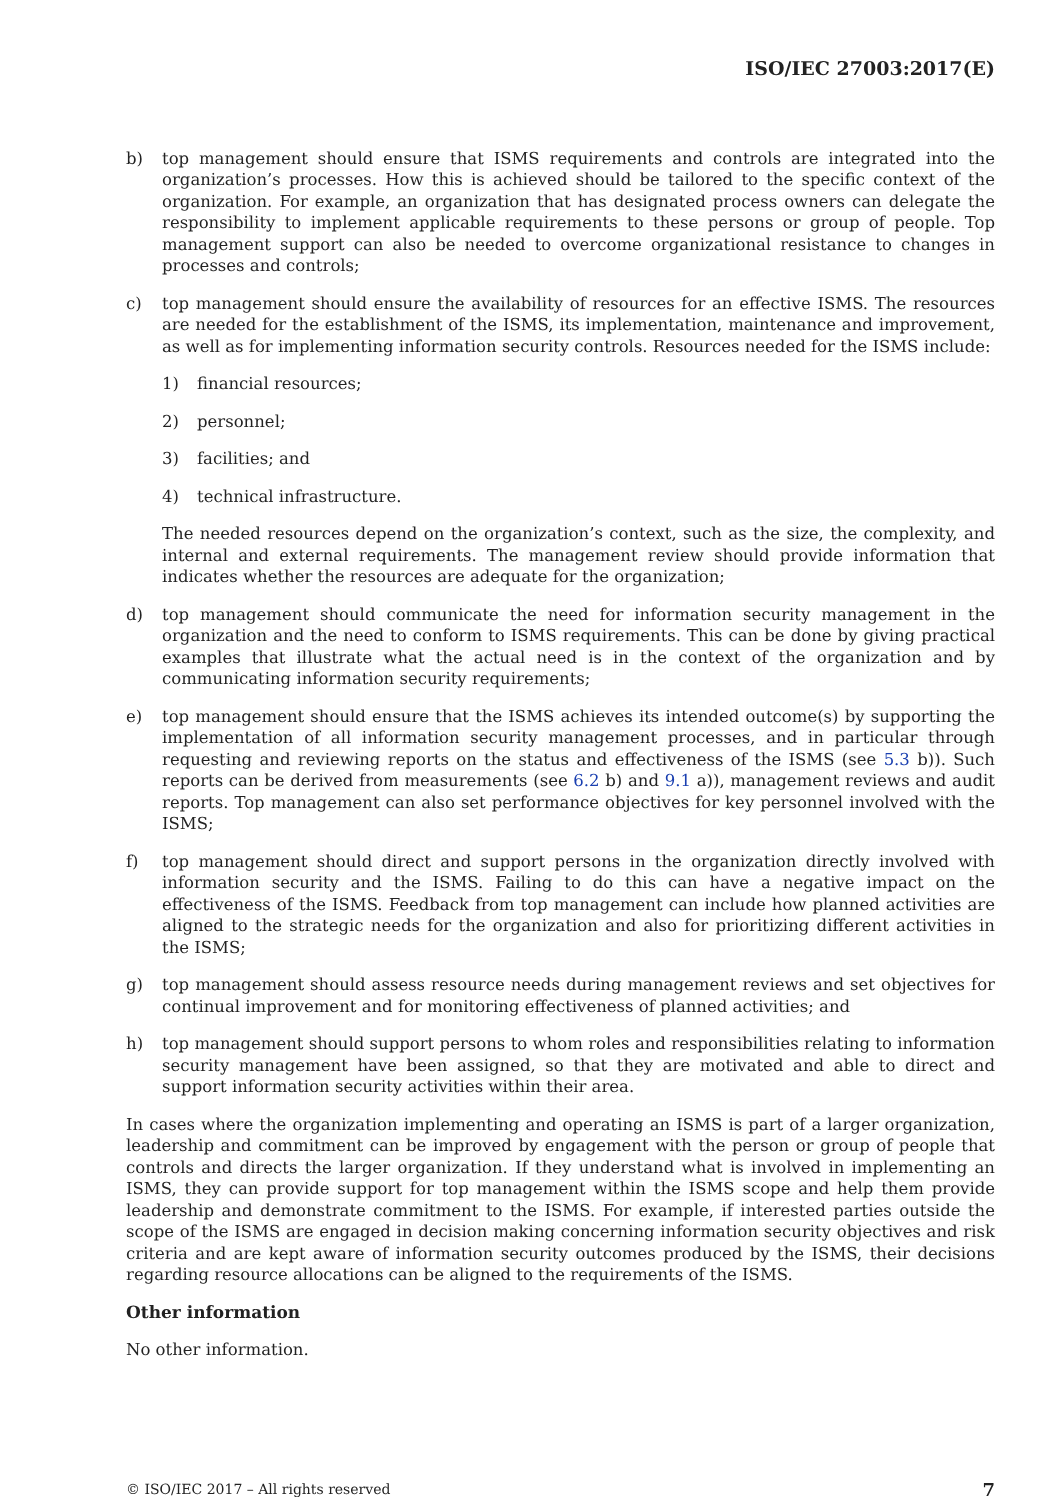ISO/IEC 27003:2017(E)
b) top management should ensure that ISMS requirements and controls are integrated into the organization’s processes. How this is achieved should be tailored to the specific context of the organization. For example, an organization that has designated process owners can delegate the responsibility to implement applicable requirements to these persons or group of people. Top management support can also be needed to overcome organizational resistance to changes in processes and controls;
c) top management should ensure the availability of resources for an effective ISMS. The resources are needed for the establishment of the ISMS, its implementation, maintenance and improvement, as well as for implementing information security controls. Resources needed for the ISMS include:
1) financial resources;
2) personnel;
3) facilities; and
4) technical infrastructure.
The needed resources depend on the organization’s context, such as the size, the complexity, and internal and external requirements. The management review should provide information that indicates whether the resources are adequate for the organization;
d) top management should communicate the need for information security management in the organization and the need to conform to ISMS requirements. This can be done by giving practical examples that illustrate what the actual need is in the context of the organization and by communicating information security requirements;
e) top management should ensure that the ISMS achieves its intended outcome(s) by supporting the implementation of all information security management processes, and in particular through requesting and reviewing reports on the status and effectiveness of the ISMS (see 5.3 b)). Such reports can be derived from measurements (see 6.2 b) and 9.1 a)), management reviews and audit reports. Top management can also set performance objectives for key personnel involved with the ISMS;
f) top management should direct and support persons in the organization directly involved with information security and the ISMS. Failing to do this can have a negative impact on the effectiveness of the ISMS. Feedback from top management can include how planned activities are aligned to the strategic needs for the organization and also for prioritizing different activities in the ISMS;
g) top management should assess resource needs during management reviews and set objectives for continual improvement and for monitoring effectiveness of planned activities; and
h) top management should support persons to whom roles and responsibilities relating to information security management have been assigned, so that they are motivated and able to direct and support information security activities within their area.
In cases where the organization implementing and operating an ISMS is part of a larger organization, leadership and commitment can be improved by engagement with the person or group of people that controls and directs the larger organization. If they understand what is involved in implementing an ISMS, they can provide support for top management within the ISMS scope and help them provide leadership and demonstrate commitment to the ISMS. For example, if interested parties outside the scope of the ISMS are engaged in decision making concerning information security objectives and risk criteria and are kept aware of information security outcomes produced by the ISMS, their decisions regarding resource allocations can be aligned to the requirements of the ISMS.
Other information
No other information.
© ISO/IEC 2017 – All rights reserved 7